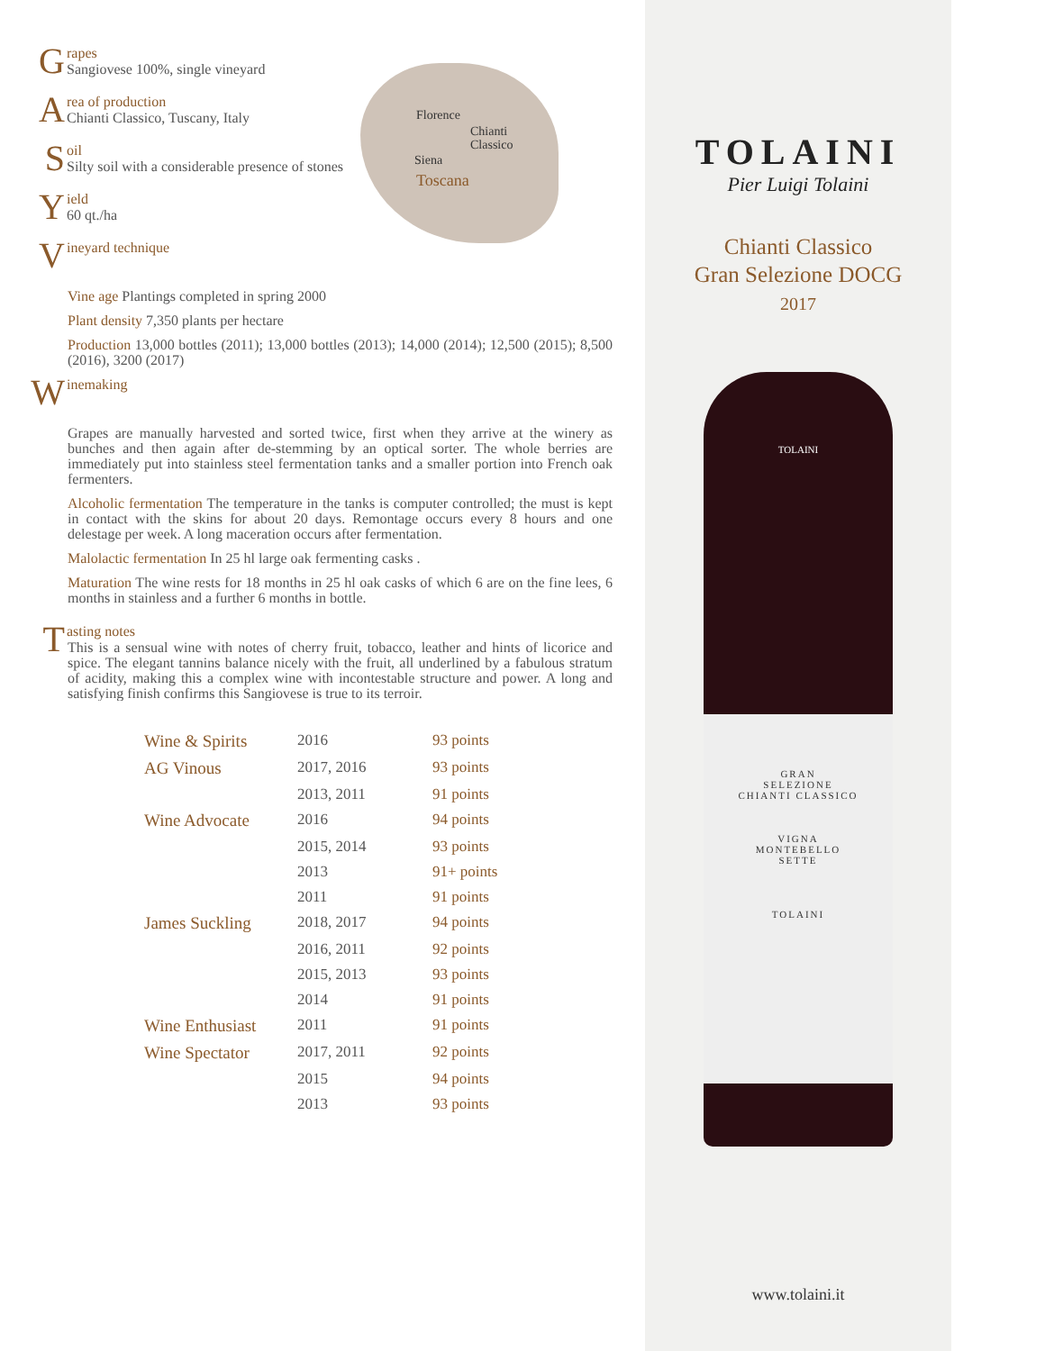Grapes
Sangiovese 100%, single vineyard
Area of production
Chianti Classico, Tuscany, Italy
Soil
Silty soil with a considerable presence of stones
Yield
60 qt./ha
Vineyard technique
Vine age Plantings completed in spring 2000
Plant density 7,350 plants per hectare
Production 13,000 bottles (2011); 13,000 bottles (2013); 14,000 (2014); 12,500 (2015); 8,500 (2016), 3200 (2017)
Winemaking
Grapes are manually harvested and sorted twice, first when they arrive at the winery as bunches and then again after de-stemming by an optical sorter. The whole berries are immediately put into stainless steel fermentation tanks and a smaller portion into French oak fermenters.
Alcoholic fermentation The temperature in the tanks is computer controlled; the must is kept in contact with the skins for about 20 days. Remontage occurs every 8 hours and one delestage per week. A long maceration occurs after fermentation.
Malolactic fermentation In 25 hl large oak fermenting casks .
Maturation The wine rests for 18 months in 25 hl oak casks of which 6 are on the fine lees, 6 months in stainless and a further 6 months in bottle.
Tasting notes
This is a sensual wine with notes of cherry fruit, tobacco, leather and hints of licorice and spice. The elegant tannins balance nicely with the fruit, all underlined by a fabulous stratum of acidity, making this a complex wine with incontestable structure and power. A long and satisfying finish confirms this Sangiovese is true to its terroir.
| Wine & Spirits | 2016 | 93 points |
| AG Vinous | 2017, 2016 | 93 points |
| | 2013, 2011 | 91 points |
| Wine Advocate | 2016 | 94 points |
| | 2015, 2014 | 93 points |
| | 2013 | 91+ points |
| | 2011 | 91 points |
| James Suckling | 2018, 2017 | 94 points |
| | 2016, 2011 | 92 points |
| | 2015, 2013 | 93 points |
| | 2014 | 91 points |
| Wine Enthusiast | 2011 | 91 points |
| Wine Spectator | 2017, 2011 | 92 points |
| | 2015 | 94 points |
| | 2013 | 93 points |
Florence
Chianti
Classico
Siena
Toscana
TOLAINI
Pier Luigi Tolaini
Chianti Classico
Gran Selezione DOCG
2017
TOLAINI
GRAN
SELEZIONE
CHIANTI CLASSICO
VIGNA
MONTEBELLO
SETTE
TOLAINI
www.tolaini.it